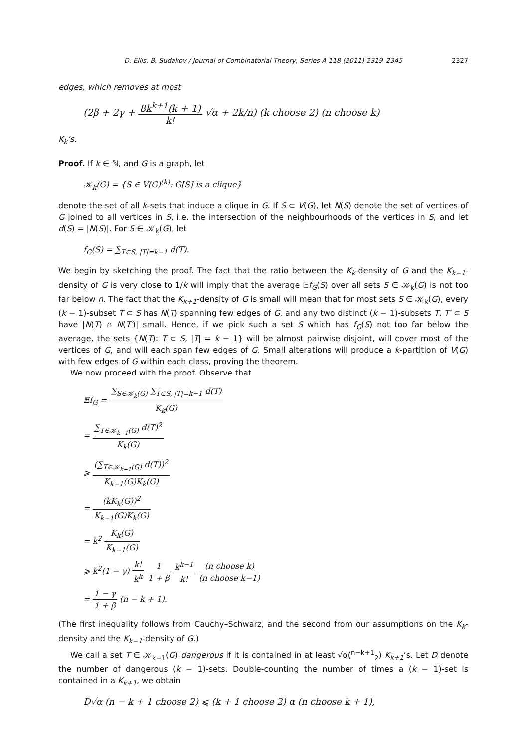D. Ellis, B. Sudakov / Journal of Combinatorial Theory, Series A 118 (2011) 2319–2345 2327
edges, which removes at most
(2β + 2γ + 8k<sup>k+1</sup>(k + 1) k! √α + 2k/n) (k choose 2) (n choose k)
K<sub>k</sub>’s.
Proof. If k ∈ ℕ, and G is a graph, let
𝒦<sub>k</sub>(G) = {S ∈ V(G)<sup>(k)</sup>: G[S] is a clique}
denote the set of all k-sets that induce a clique in G. If S ⊂ V(G), let N(S) denote the set of vertices of G joined to all vertices in S, i.e. the intersection of the neighbourhoods of the vertices in S, and let d(S) = |N(S)|. For S ∈ 𝒦<sub>k</sub>(G), let
f<sub>G</sub>(S) = ∑<sub>T⊂S, |T|=k−1</sub> d(T).
We begin by sketching the proof. The fact that the ratio between the K<sub>k</sub>-density of G and the K<sub>k−1</sub>-density of G is very close to 1/k will imply that the average 𝔼f<sub>G</sub>(S) over all sets S ∈ 𝒦<sub>k</sub>(G) is not too far below n. The fact that the K<sub>k+1</sub>-density of G is small will mean that for most sets S ∈ 𝒦<sub>k</sub>(G), every (k − 1)-subset T ⊂ S has N(T) spanning few edges of G, and any two distinct (k − 1)-subsets T, T′ ⊂ S have |N(T) ∩ N(T′)| small. Hence, if we pick such a set S which has f<sub>G</sub>(S) not too far below the average, the sets {N(T): T ⊂ S, |T| = k − 1} will be almost pairwise disjoint, will cover most of the vertices of G, and will each span few edges of G. Small alterations will produce a k-partition of V(G) with few edges of G within each class, proving the theorem.
We now proceed with the proof. Observe that
𝔼f<sub>G</sub> = ∑<sub>S∈𝒦<sub>k</sub>(G)</sub> ∑<sub>T⊂S, |T|=k−1</sub> d(T) K<sub>k</sub>(G)
= ∑<sub>T∈𝒦<sub>k−1</sub>(G)</sub> d(T)<sup>2</sup> K<sub>k</sub>(G)
⩾ (∑<sub>T∈𝒦<sub>k−1</sub>(G)</sub> d(T))<sup>2</sup> K<sub>k−1</sub>(G)K<sub>k</sub>(G)
= (kK<sub>k</sub>(G))<sup>2</sup> K<sub>k−1</sub>(G)K<sub>k</sub>(G)
= k<sup>2</sup> K<sub>k</sub>(G) K<sub>k−1</sub>(G)
⩾ k<sup>2</sup>(1 − γ) k! k<sup>k</sup> 1 1 + β k<sup>k−1</sup> k! (n choose k) (n choose k−1)
= 1 − γ 1 + β (n − k + 1).
(The first inequality follows from Cauchy–Schwarz, and the second from our assumptions on the K<sub>k</sub>-density and the K<sub>k−1</sub>-density of G.)
We call a set T ∈ 𝒦<sub>k−1</sub>(G) dangerous if it is contained in at least √α(<sup>n−k+1</sup><sub>2</sub>) K<sub>k+1</sub>’s. Let D denote the number of dangerous (k − 1)-sets. Double-counting the number of times a (k − 1)-set is contained in a K<sub>k+1</sub>, we obtain
D√α (n − k + 1 choose 2) ⩽ (k + 1 choose 2) α (n choose k + 1),